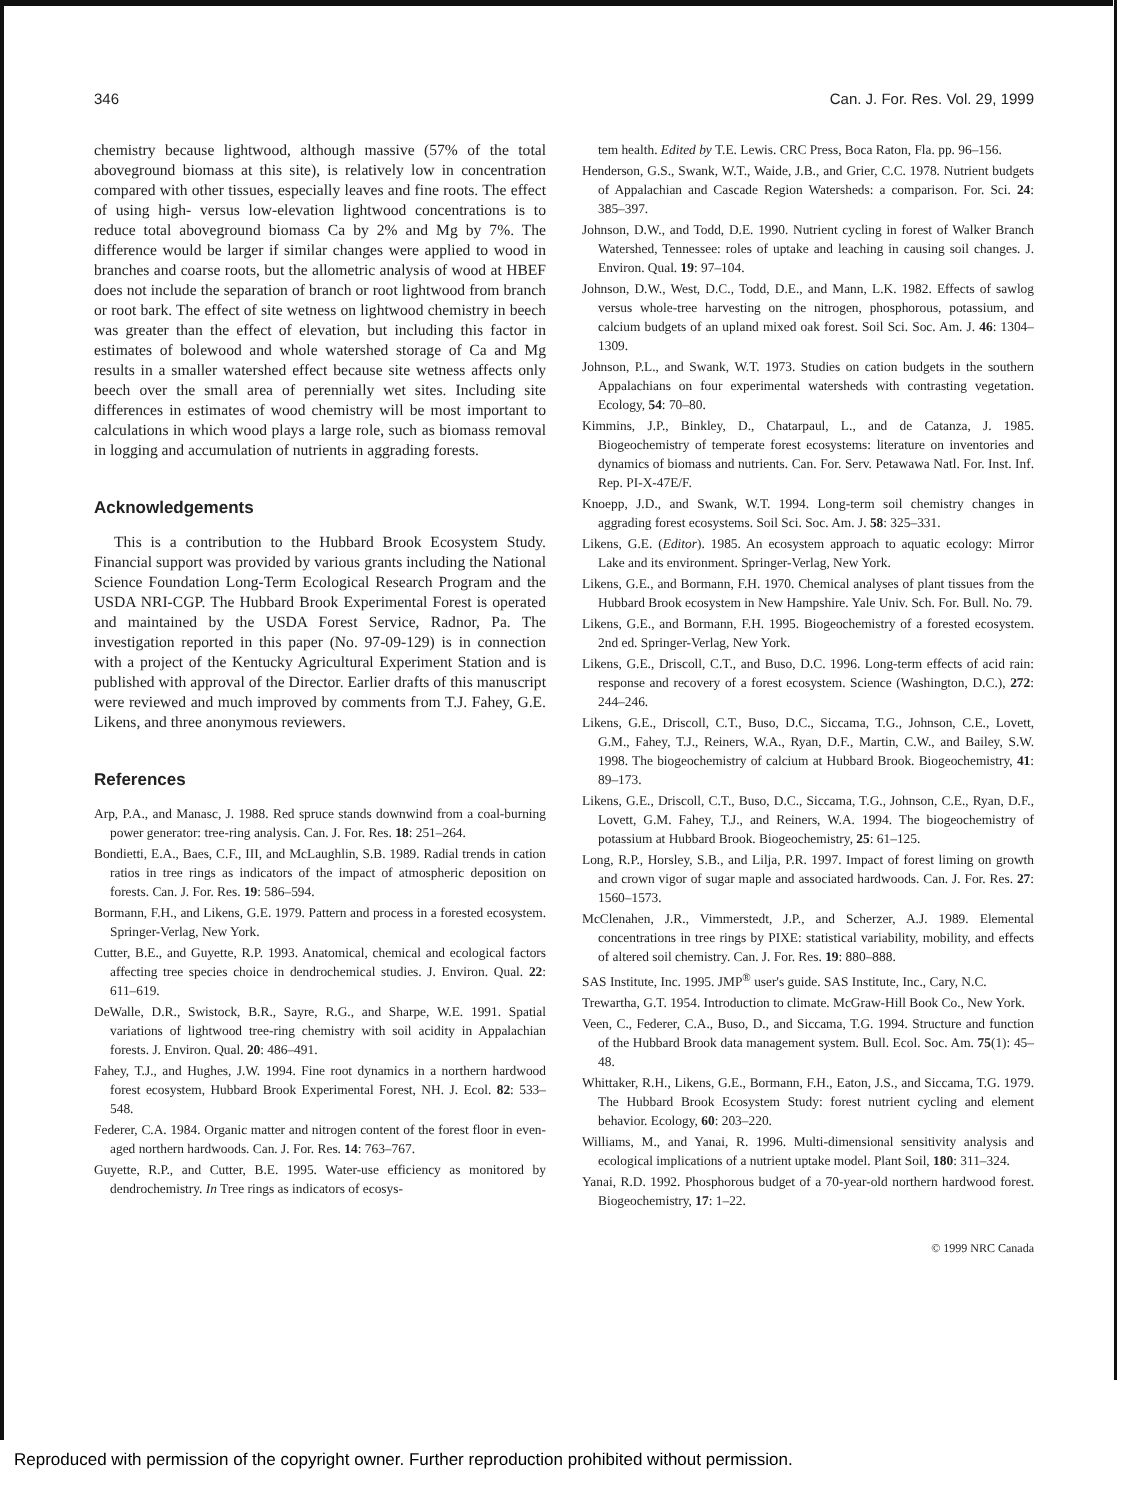346 Can. J. For. Res. Vol. 29, 1999
chemistry because lightwood, although massive (57% of the total aboveground biomass at this site), is relatively low in concentration compared with other tissues, especially leaves and fine roots. The effect of using high- versus low-elevation lightwood concentrations is to reduce total aboveground biomass Ca by 2% and Mg by 7%. The difference would be larger if similar changes were applied to wood in branches and coarse roots, but the allometric analysis of wood at HBEF does not include the separation of branch or root lightwood from branch or root bark. The effect of site wetness on lightwood chemistry in beech was greater than the effect of elevation, but including this factor in estimates of bolewood and whole watershed storage of Ca and Mg results in a smaller watershed effect because site wetness affects only beech over the small area of perennially wet sites. Including site differences in estimates of wood chemistry will be most important to calculations in which wood plays a large role, such as biomass removal in logging and accumulation of nutrients in aggrading forests.
Acknowledgements
This is a contribution to the Hubbard Brook Ecosystem Study. Financial support was provided by various grants including the National Science Foundation Long-Term Ecological Research Program and the USDA NRI-CGP. The Hubbard Brook Experimental Forest is operated and maintained by the USDA Forest Service, Radnor, Pa. The investigation reported in this paper (No. 97-09-129) is in connection with a project of the Kentucky Agricultural Experiment Station and is published with approval of the Director. Earlier drafts of this manuscript were reviewed and much improved by comments from T.J. Fahey, G.E. Likens, and three anonymous reviewers.
References
Arp, P.A., and Manasc, J. 1988. Red spruce stands downwind from a coal-burning power generator: tree-ring analysis. Can. J. For. Res. 18: 251–264.
Bondietti, E.A., Baes, C.F., III, and McLaughlin, S.B. 1989. Radial trends in cation ratios in tree rings as indicators of the impact of atmospheric deposition on forests. Can. J. For. Res. 19: 586–594.
Bormann, F.H., and Likens, G.E. 1979. Pattern and process in a forested ecosystem. Springer-Verlag, New York.
Cutter, B.E., and Guyette, R.P. 1993. Anatomical, chemical and ecological factors affecting tree species choice in dendrochemical studies. J. Environ. Qual. 22: 611–619.
DeWalle, D.R., Swistock, B.R., Sayre, R.G., and Sharpe, W.E. 1991. Spatial variations of lightwood tree-ring chemistry with soil acidity in Appalachian forests. J. Environ. Qual. 20: 486–491.
Fahey, T.J., and Hughes, J.W. 1994. Fine root dynamics in a northern hardwood forest ecosystem, Hubbard Brook Experimental Forest, NH. J. Ecol. 82: 533–548.
Federer, C.A. 1984. Organic matter and nitrogen content of the forest floor in even-aged northern hardwoods. Can. J. For. Res. 14: 763–767.
Guyette, R.P., and Cutter, B.E. 1995. Water-use efficiency as monitored by dendrochemistry. In Tree rings as indicators of ecosys-
tem health. Edited by T.E. Lewis. CRC Press, Boca Raton, Fla. pp. 96–156.
Henderson, G.S., Swank, W.T., Waide, J.B., and Grier, C.C. 1978. Nutrient budgets of Appalachian and Cascade Region Watersheds: a comparison. For. Sci. 24: 385–397.
Johnson, D.W., and Todd, D.E. 1990. Nutrient cycling in forest of Walker Branch Watershed, Tennessee: roles of uptake and leaching in causing soil changes. J. Environ. Qual. 19: 97–104.
Johnson, D.W., West, D.C., Todd, D.E., and Mann, L.K. 1982. Effects of sawlog versus whole-tree harvesting on the nitrogen, phosphorous, potassium, and calcium budgets of an upland mixed oak forest. Soil Sci. Soc. Am. J. 46: 1304–1309.
Johnson, P.L., and Swank, W.T. 1973. Studies on cation budgets in the southern Appalachians on four experimental watersheds with contrasting vegetation. Ecology, 54: 70–80.
Kimmins, J.P., Binkley, D., Chatarpaul, L., and de Catanza, J. 1985. Biogeochemistry of temperate forest ecosystems: literature on inventories and dynamics of biomass and nutrients. Can. For. Serv. Petawawa Natl. For. Inst. Inf. Rep. PI-X-47E/F.
Knoepp, J.D., and Swank, W.T. 1994. Long-term soil chemistry changes in aggrading forest ecosystems. Soil Sci. Soc. Am. J. 58: 325–331.
Likens, G.E. (Editor). 1985. An ecosystem approach to aquatic ecology: Mirror Lake and its environment. Springer-Verlag, New York.
Likens, G.E., and Bormann, F.H. 1970. Chemical analyses of plant tissues from the Hubbard Brook ecosystem in New Hampshire. Yale Univ. Sch. For. Bull. No. 79.
Likens, G.E., and Bormann, F.H. 1995. Biogeochemistry of a forested ecosystem. 2nd ed. Springer-Verlag, New York.
Likens, G.E., Driscoll, C.T., and Buso, D.C. 1996. Long-term effects of acid rain: response and recovery of a forest ecosystem. Science (Washington, D.C.), 272: 244–246.
Likens, G.E., Driscoll, C.T., Buso, D.C., Siccama, T.G., Johnson, C.E., Lovett, G.M., Fahey, T.J., Reiners, W.A., Ryan, D.F., Martin, C.W., and Bailey, S.W. 1998. The biogeochemistry of calcium at Hubbard Brook. Biogeochemistry, 41: 89–173.
Likens, G.E., Driscoll, C.T., Buso, D.C., Siccama, T.G., Johnson, C.E., Ryan, D.F., Lovett, G.M. Fahey, T.J., and Reiners, W.A. 1994. The biogeochemistry of potassium at Hubbard Brook. Biogeochemistry, 25: 61–125.
Long, R.P., Horsley, S.B., and Lilja, P.R. 1997. Impact of forest liming on growth and crown vigor of sugar maple and associated hardwoods. Can. J. For. Res. 27: 1560–1573.
McClenahen, J.R., Vimmerstedt, J.P., and Scherzer, A.J. 1989. Elemental concentrations in tree rings by PIXE: statistical variability, mobility, and effects of altered soil chemistry. Can. J. For. Res. 19: 880–888.
SAS Institute, Inc. 1995. JMP<sup>®</sup> user's guide. SAS Institute, Inc., Cary, N.C.
Trewartha, G.T. 1954. Introduction to climate. McGraw-Hill Book Co., New York.
Veen, C., Federer, C.A., Buso, D., and Siccama, T.G. 1994. Structure and function of the Hubbard Brook data management system. Bull. Ecol. Soc. Am. 75(1): 45–48.
Whittaker, R.H., Likens, G.E., Bormann, F.H., Eaton, J.S., and Siccama, T.G. 1979. The Hubbard Brook Ecosystem Study: forest nutrient cycling and element behavior. Ecology, 60: 203–220.
Williams, M., and Yanai, R. 1996. Multi-dimensional sensitivity analysis and ecological implications of a nutrient uptake model. Plant Soil, 180: 311–324.
Yanai, R.D. 1992. Phosphorous budget of a 70-year-old northern hardwood forest. Biogeochemistry, 17: 1–22.
© 1999 NRC Canada
Reproduced with permission of the copyright owner. Further reproduction prohibited without permission.